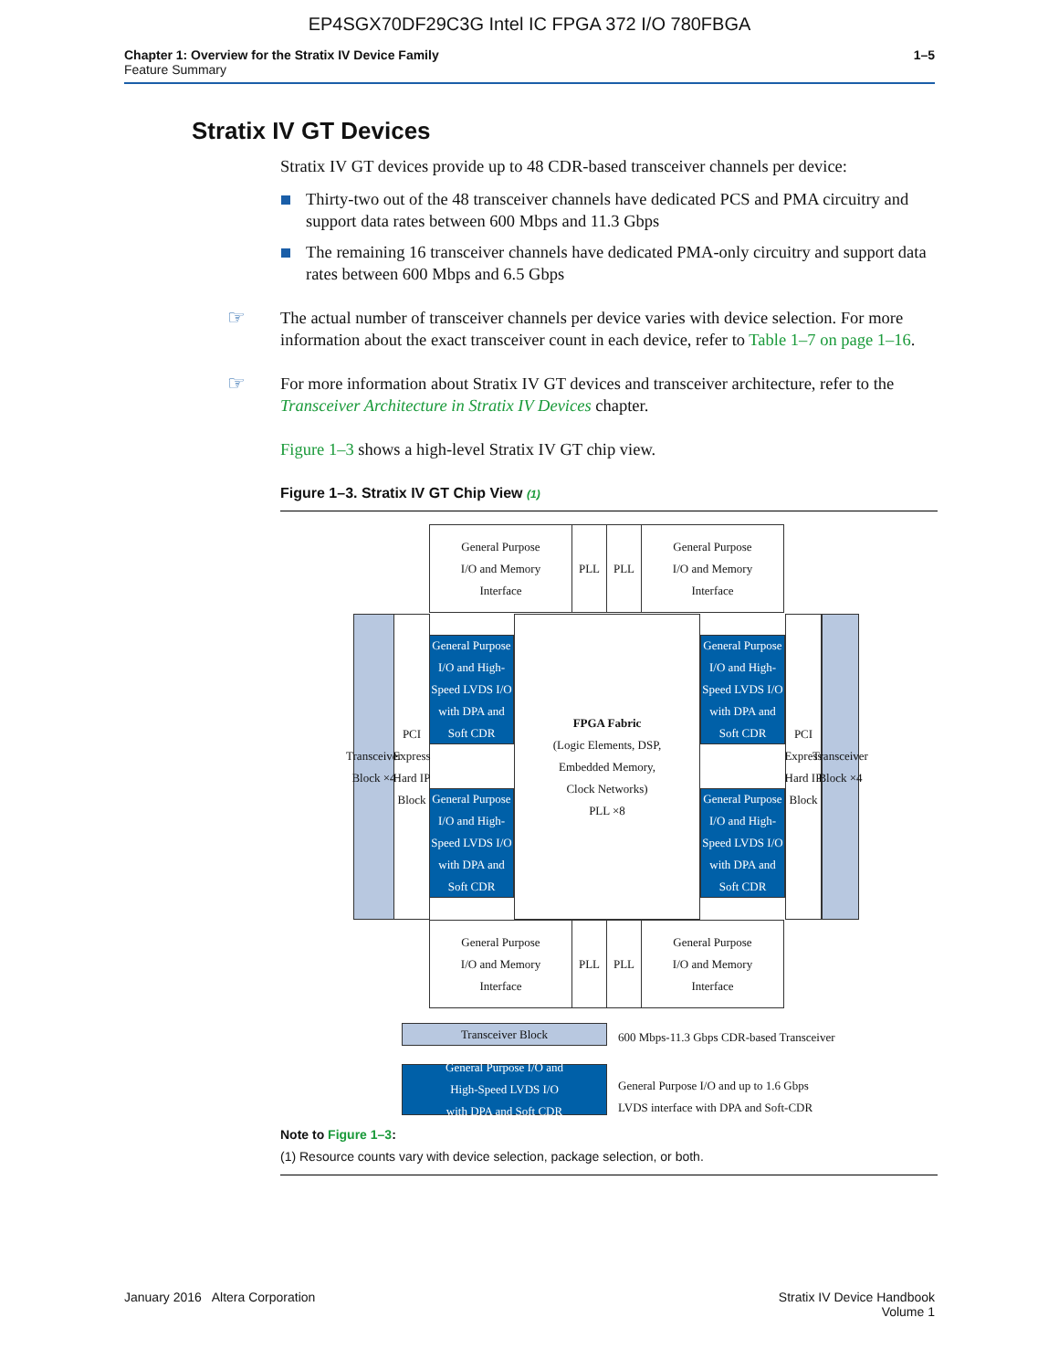EP4SGX70DF29C3G Intel IC FPGA 372 I/O 780FBGA
Chapter 1: Overview for the Stratix IV Device Family
Feature Summary
1–5
Stratix IV GT Devices
Stratix IV GT devices provide up to 48 CDR-based transceiver channels per device:
Thirty-two out of the 48 transceiver channels have dedicated PCS and PMA circuitry and support data rates between 600 Mbps and 11.3 Gbps
The remaining 16 transceiver channels have dedicated PMA-only circuitry and support data rates between 600 Mbps and 6.5 Gbps
☞ The actual number of transceiver channels per device varies with device selection. For more information about the exact transceiver count in each device, refer to Table 1–7 on page 1–16.
☞ For more information about Stratix IV GT devices and transceiver architecture, refer to the Transceiver Architecture in Stratix IV Devices chapter.
Figure 1–3 shows a high-level Stratix IV GT chip view.
Figure 1–3. Stratix IV GT Chip View (1)
General Purpose
I/O and Memory
Interface
PLL PLL
General Purpose
I/O and Memory
Interface
Transceiver Block ×4
PCI Express Hard IP Block
General Purpose I/O and High-Speed LVDS I/O with DPA and Soft CDR
General Purpose I/O and High-Speed LVDS I/O with DPA and Soft CDR
FPGA Fabric
(Logic Elements, DSP,
Embedded Memory,
Clock Networks)
PLL ×8
General Purpose I/O and High-Speed LVDS I/O with DPA and Soft CDR
General Purpose I/O and High-Speed LVDS I/O with DPA and Soft CDR
PCI Express Hard IP Block
Transceiver Block ×4
General Purpose
I/O and Memory
Interface
PLL PLL
General Purpose
I/O and Memory
Interface
Transceiver Block
600 Mbps-11.3 Gbps CDR-based Transceiver
General Purpose I/O and
High-Speed LVDS I/O
with DPA and Soft CDR
General Purpose I/O and up to 1.6 Gbps
LVDS interface with DPA and Soft-CDR
Note to Figure 1–3:
(1) Resource counts vary with device selection, package selection, or both.
January 2016 Altera Corporation Stratix IV Device Handbook
Volume 1